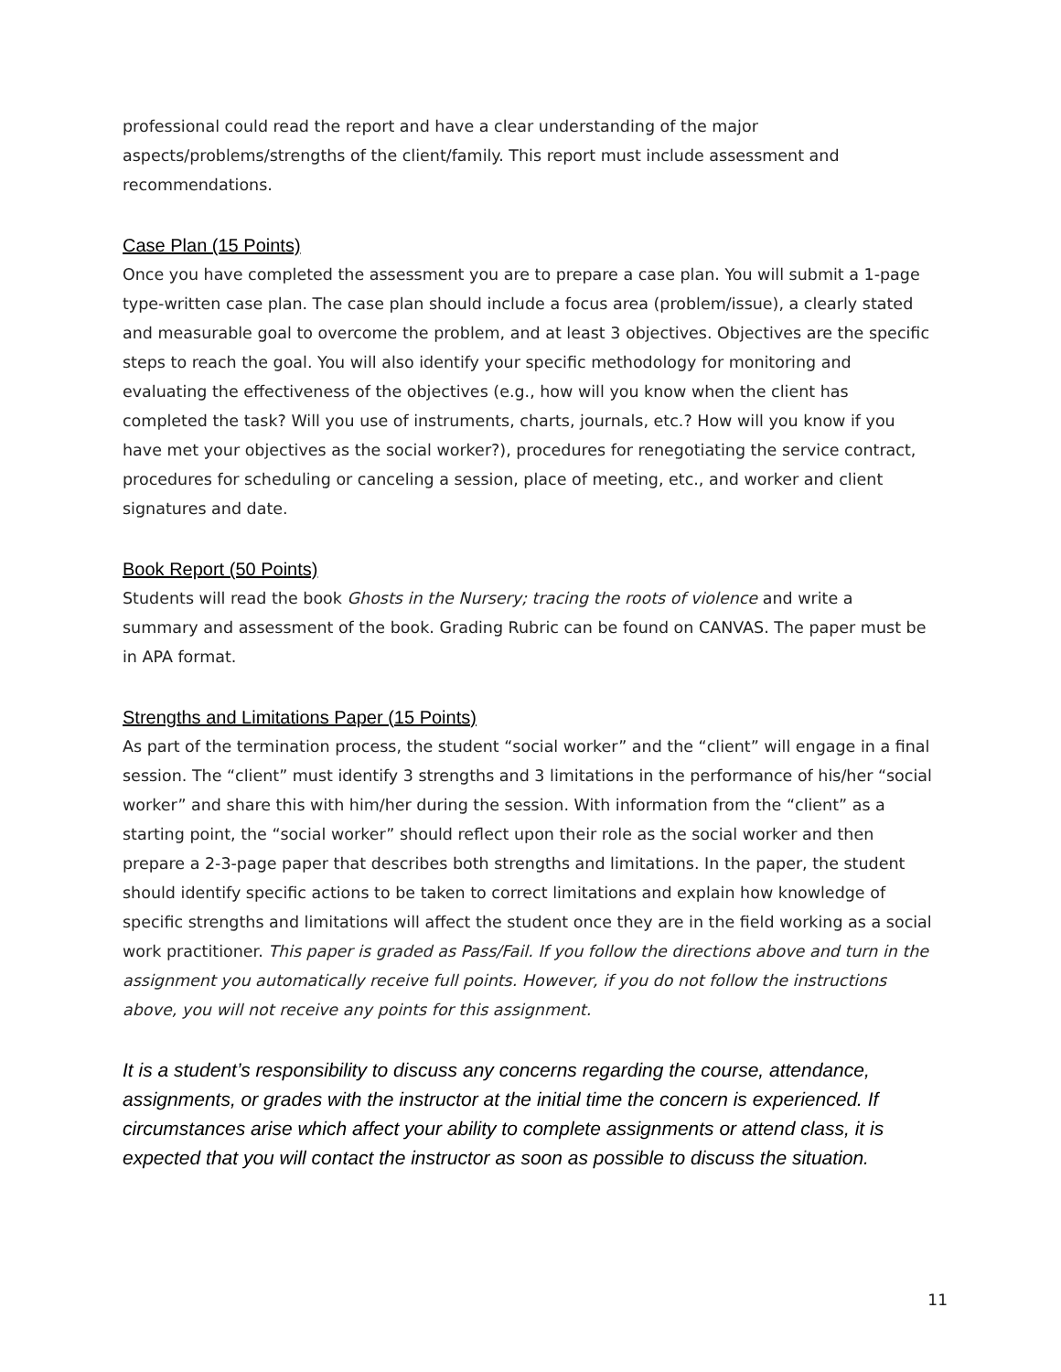professional could read the report and have a clear understanding of the major aspects/problems/strengths of the client/family. This report must include assessment and recommendations.
Case Plan (15 Points)
Once you have completed the assessment you are to prepare a case plan. You will submit a 1-page type-written case plan. The case plan should include a focus area (problem/issue), a clearly stated and measurable goal to overcome the problem, and at least 3 objectives. Objectives are the specific steps to reach the goal. You will also identify your specific methodology for monitoring and evaluating the effectiveness of the objectives (e.g., how will you know when the client has completed the task? Will you use of instruments, charts, journals, etc.? How will you know if you have met your objectives as the social worker?), procedures for renegotiating the service contract, procedures for scheduling or canceling a session, place of meeting, etc., and worker and client signatures and date.
Book Report (50 Points)
Students will read the book Ghosts in the Nursery; tracing the roots of violence and write a summary and assessment of the book. Grading Rubric can be found on CANVAS. The paper must be in APA format.
Strengths and Limitations Paper (15 Points)
As part of the termination process, the student “social worker” and the “client” will engage in a final session. The “client” must identify 3 strengths and 3 limitations in the performance of his/her “social worker” and share this with him/her during the session. With information from the “client” as a starting point, the “social worker” should reflect upon their role as the social worker and then prepare a 2-3-page paper that describes both strengths and limitations. In the paper, the student should identify specific actions to be taken to correct limitations and explain how knowledge of specific strengths and limitations will affect the student once they are in the field working as a social work practitioner. This paper is graded as Pass/Fail. If you follow the directions above and turn in the assignment you automatically receive full points. However, if you do not follow the instructions above, you will not receive any points for this assignment.
It is a student’s responsibility to discuss any concerns regarding the course, attendance, assignments, or grades with the instructor at the initial time the concern is experienced. If circumstances arise which affect your ability to complete assignments or attend class, it is expected that you will contact the instructor as soon as possible to discuss the situation.
11